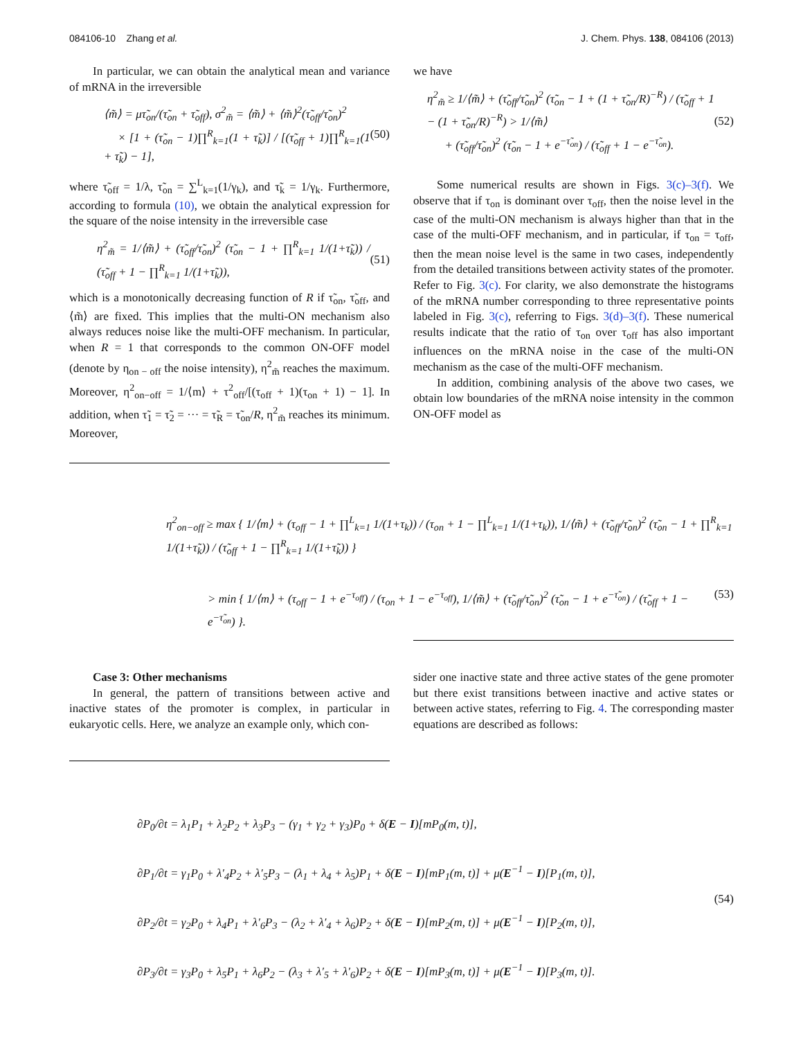084106-10 Zhang et al. J. Chem. Phys. 138, 084106 (2013)
In particular, we can obtain the analytical mean and variance of mRNA in the irreversible
⟨m̃⟩ = μτ̃<sub>on</sub>/(τ̃<sub>on</sub> + τ̃<sub>off</sub>), σ<sup>2</sup><sub>m̃</sub> = ⟨m̃⟩ + ⟨m̃⟩<sup>2</sup>(τ̃<sub>off</sub>/τ̃<sub>on</sub>)<sup>2</sup>
× [1 + (τ̃<sub>on</sub> − 1)∏<sup>R</sup><sub>k=1</sub>(1 + τ̃<sub>k</sub>)] / [(τ̃<sub>off</sub> + 1)∏<sup>R</sup><sub>k=1</sub>(1 + τ̃<sub>k</sub>) − 1], (50)
where τ̃<sub>off</sub> = 1/λ, τ̃<sub>on</sub> = ∑<sup>L</sup><sub>k=1</sub>(1/γ<sub>k</sub>), and τ̃<sub>k</sub> = 1/γ<sub>k</sub>. Furthermore, according to formula (10), we obtain the analytical expression for the square of the noise intensity in the irreversible case
η<sup>2</sup><sub>m̃</sub> = 1/⟨m̃⟩ + (τ̃<sub>off</sub>/τ̃<sub>on</sub>)<sup>2</sup> (τ̃<sub>on</sub> − 1 + ∏<sup>R</sup><sub>k=1</sub> 1/(1+τ̃<sub>k</sub>)) / (τ̃<sub>off</sub> + 1 − ∏<sup>R</sup><sub>k=1</sub> 1/(1+τ̃<sub>k</sub>)), (51)
which is a monotonically decreasing function of R if τ̃<sub>on</sub>, τ̃<sub>off</sub>, and ⟨m̃⟩ are fixed. This implies that the multi-ON mechanism also always reduces noise like the multi-OFF mechanism. In particular, when R = 1 that corresponds to the common ON-OFF model (denote by η<sub>on − off</sub> the noise intensity), η<sup>2</sup><sub>m̃</sub> reaches the maximum. Moreover, η<sup>2</sup><sub>on−off</sub> = 1/⟨m⟩ + τ<sup>2</sup><sub>off</sub>/[(τ<sub>off</sub> + 1)(τ<sub>on</sub> + 1) − 1]. In addition, when τ̃<sub>1</sub> = τ̃<sub>2</sub> = ··· = τ̃<sub>R</sub> = τ̃<sub>on</sub>/R, η<sup>2</sup><sub>m̃</sub> reaches its minimum. Moreover,
we have
η<sup>2</sup><sub>m̃</sub> ≥ 1/⟨m̃⟩ + (τ̃<sub>off</sub>/τ̃<sub>on</sub>)<sup>2</sup> (τ̃<sub>on</sub> − 1 + (1 + τ̃<sub>on</sub>/R)<sup>−R</sup>) / (τ̃<sub>off</sub> + 1 − (1 + τ̃<sub>on</sub>/R)<sup>−R</sup>) > 1/⟨m̃⟩
+ (τ̃<sub>off</sub>/τ̃<sub>on</sub>)<sup>2</sup> (τ̃<sub>on</sub> − 1 + e<sup>−τ̃<sub>on</sub></sup>) / (τ̃<sub>off</sub> + 1 − e<sup>−τ̃<sub>on</sub></sup>). (52)
Some numerical results are shown in Figs. 3(c)–3(f). We observe that if τ<sub>on</sub> is dominant over τ<sub>off</sub>, then the noise level in the case of the multi-ON mechanism is always higher than that in the case of the multi-OFF mechanism, and in particular, if τ<sub>on</sub> = τ<sub>off</sub>, then the mean noise level is the same in two cases, independently from the detailed transitions between activity states of the promoter. Refer to Fig. 3(c). For clarity, we also demonstrate the histograms of the mRNA number corresponding to three representative points labeled in Fig. 3(c), referring to Figs. 3(d)–3(f). These numerical results indicate that the ratio of τ<sub>on</sub> over τ<sub>off</sub> has also important influences on the mRNA noise in the case of the multi-ON mechanism as the case of the multi-OFF mechanism.
In addition, combining analysis of the above two cases, we obtain low boundaries of the mRNA noise intensity in the common ON-OFF model as
η<sup>2</sup><sub>on−off</sub> ≥ max { 1/⟨m⟩ + (τ<sub>off</sub> − 1 + ∏<sup>L</sup><sub>k=1</sub> 1/(1+τ<sub>k</sub>)) / (τ<sub>on</sub> + 1 − ∏<sup>L</sup><sub>k=1</sub> 1/(1+τ<sub>k</sub>)), 1/⟨m̃⟩ + (τ̃<sub>off</sub>/τ̃<sub>on</sub>)<sup>2</sup> (τ̃<sub>on</sub> − 1 + ∏<sup>R</sup><sub>k=1</sub> 1/(1+τ̃<sub>k</sub>)) / (τ̃<sub>off</sub> + 1 − ∏<sup>R</sup><sub>k=1</sub> 1/(1+τ̃<sub>k</sub>)) }
> min { 1/⟨m⟩ + (τ<sub>off</sub> − 1 + e<sup>−τ<sub>off</sub></sup>) / (τ<sub>on</sub> + 1 − e<sup>−τ<sub>off</sub></sup>), 1/⟨m̃⟩ + (τ̃<sub>off</sub>/τ̃<sub>on</sub>)<sup>2</sup> (τ̃<sub>on</sub> − 1 + e<sup>−τ̃<sub>on</sub></sup>) / (τ̃<sub>off</sub> + 1 − e<sup>−τ̃<sub>on</sub></sup>) }. (53)
Case 3: Other mechanisms
In general, the pattern of transitions between active and inactive states of the promoter is complex, in particular in eukaryotic cells. Here, we analyze an example only, which con-
sider one inactive state and three active states of the gene promoter but there exist transitions between inactive and active states or between active states, referring to Fig. 4. The corresponding master equations are described as follows:
∂P<sub>0</sub>/∂t = λ<sub>1</sub>P<sub>1</sub> + λ<sub>2</sub>P<sub>2</sub> + λ<sub>3</sub>P<sub>3</sub> − (γ<sub>1</sub> + γ<sub>2</sub> + γ<sub>3</sub>)P<sub>0</sub> + δ(E − I)[mP<sub>0</sub>(m, t)],
∂P<sub>1</sub>/∂t = γ<sub>1</sub>P<sub>0</sub> + λ′<sub>4</sub>P<sub>2</sub> + λ′<sub>5</sub>P<sub>3</sub> − (λ<sub>1</sub> + λ<sub>4</sub> + λ<sub>5</sub>)P<sub>1</sub> + δ(E − I)[mP<sub>1</sub>(m, t)] + μ(E<sup>−1</sup> − I)[P<sub>1</sub>(m, t)],
∂P<sub>2</sub>/∂t = γ<sub>2</sub>P<sub>0</sub> + λ<sub>4</sub>P<sub>1</sub> + λ′<sub>6</sub>P<sub>3</sub> − (λ<sub>2</sub> + λ′<sub>4</sub> + λ<sub>6</sub>)P<sub>2</sub> + δ(E − I)[mP<sub>2</sub>(m, t)] + μ(E<sup>−1</sup> − I)[P<sub>2</sub>(m, t)],
∂P<sub>3</sub>/∂t = γ<sub>3</sub>P<sub>0</sub> + λ<sub>5</sub>P<sub>1</sub> + λ<sub>6</sub>P<sub>2</sub> − (λ<sub>3</sub> + λ′<sub>5</sub> + λ′<sub>6</sub>)P<sub>2</sub> + δ(E − I)[mP<sub>3</sub>(m, t)] + μ(E<sup>−1</sup> − I)[P<sub>3</sub>(m, t)].
(54)